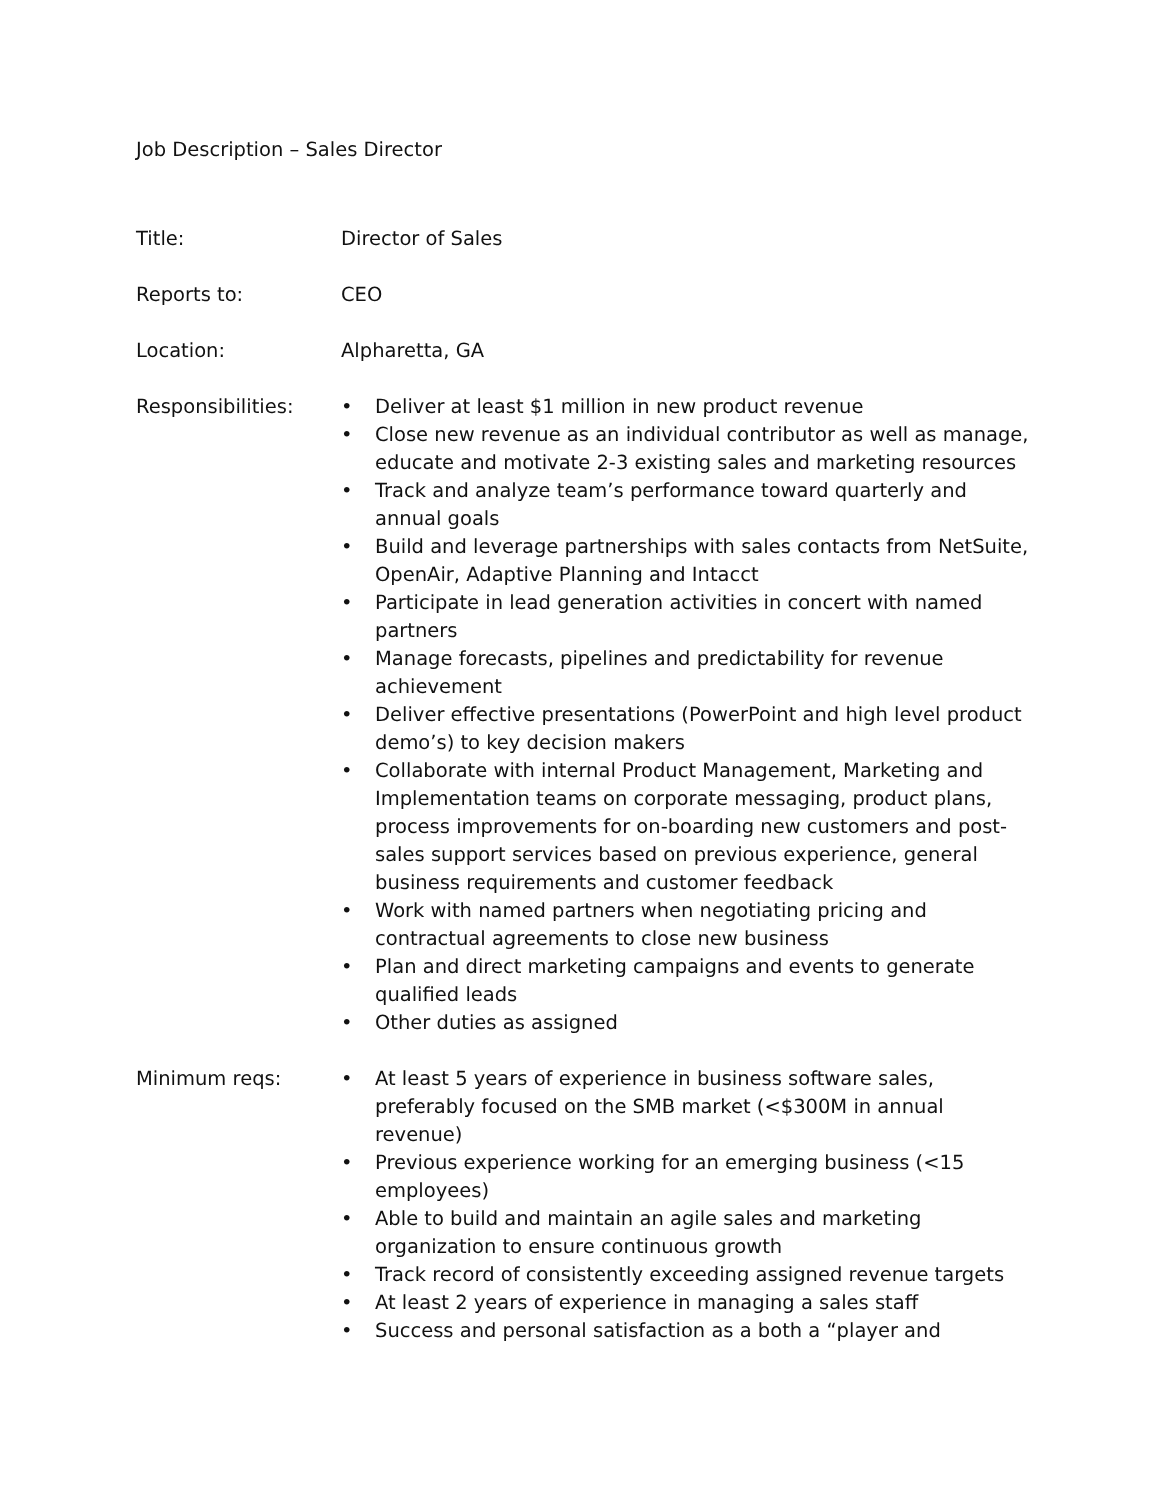Job Description – Sales Director
Title: Director of Sales
Reports to: CEO
Location: Alpharetta, GA
Responsibilities:
• Deliver at least $1 million in new product revenue
• Close new revenue as an individual contributor as well as manage, educate and motivate 2-3 existing sales and marketing resources
• Track and analyze team’s performance toward quarterly and annual goals
• Build and leverage partnerships with sales contacts from NetSuite, OpenAir, Adaptive Planning and Intacct
• Participate in lead generation activities in concert with named partners
• Manage forecasts, pipelines and predictability for revenue achievement
• Deliver effective presentations (PowerPoint and high level product demo’s) to key decision makers
• Collaborate with internal Product Management, Marketing and Implementation teams on corporate messaging, product plans, process improvements for on-boarding new customers and post-sales support services based on previous experience, general business requirements and customer feedback
• Work with named partners when negotiating pricing and contractual agreements to close new business
• Plan and direct marketing campaigns and events to generate qualified leads
• Other duties as assigned
Minimum reqs:
• At least 5 years of experience in business software sales, preferably focused on the SMB market (<$300M in annual revenue)
• Previous experience working for an emerging business (<15 employees)
• Able to build and maintain an agile sales and marketing organization to ensure continuous growth
• Track record of consistently exceeding assigned revenue targets
• At least 2 years of experience in managing a sales staff
• Success and personal satisfaction as a both a “player and